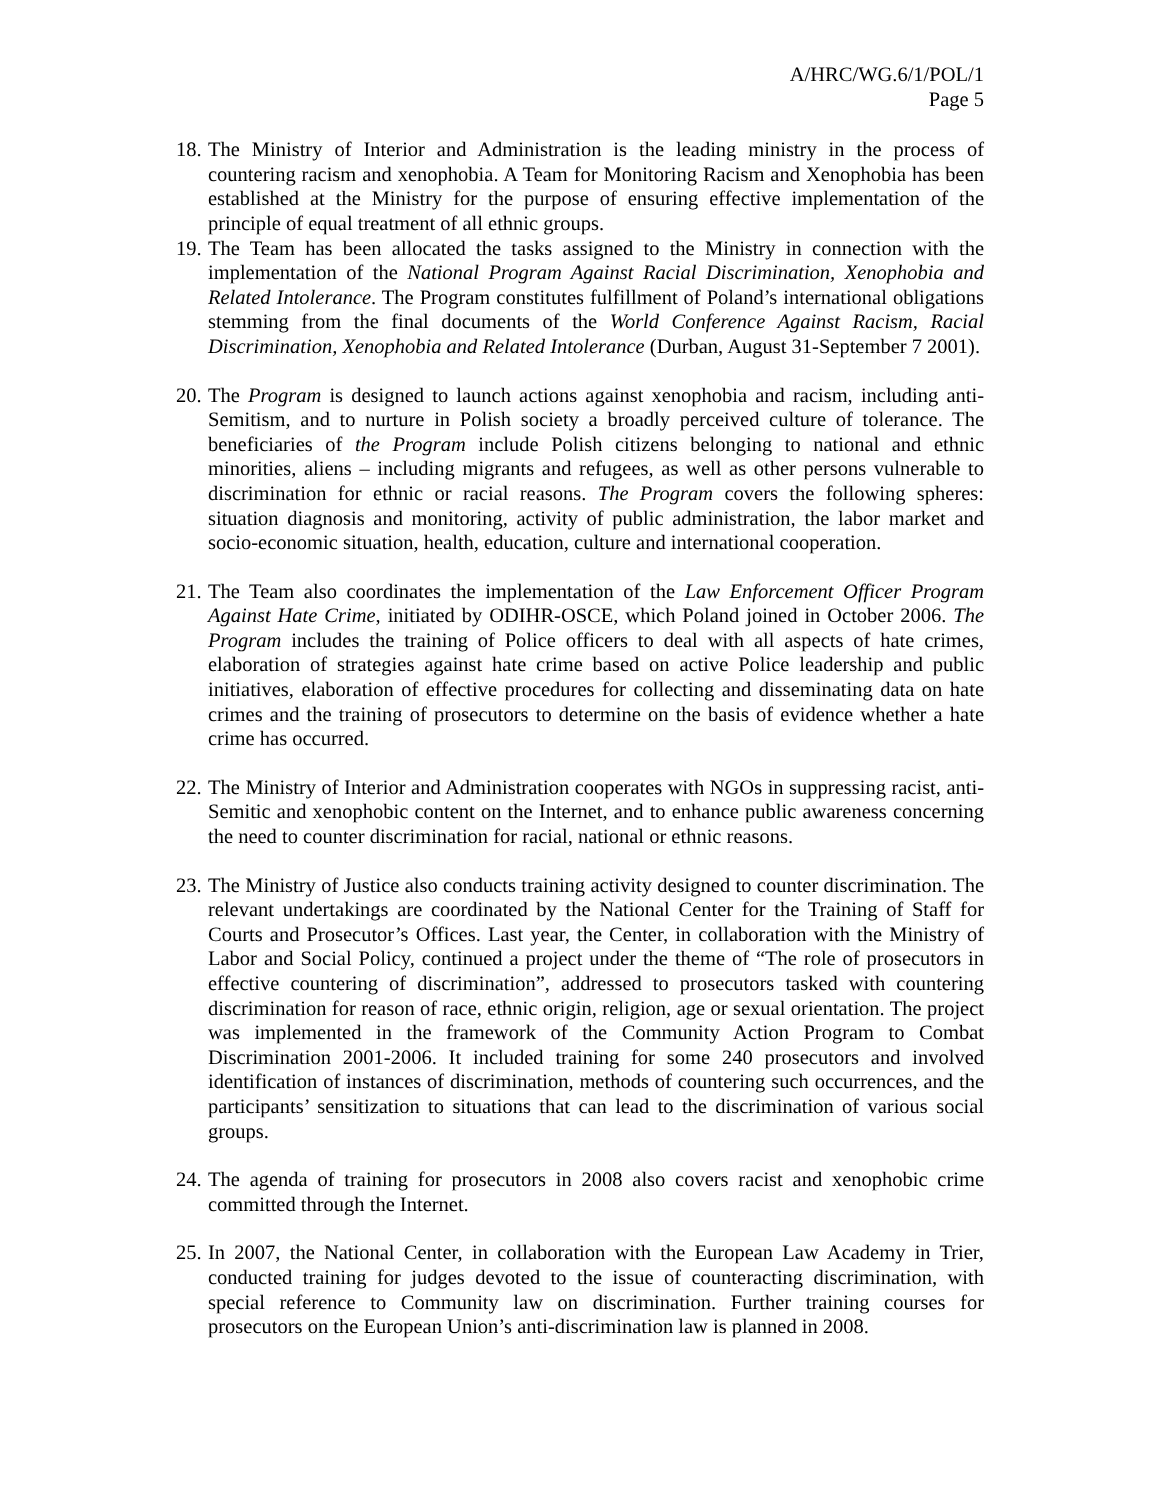A/HRC/WG.6/1/POL/1
Page 5
18.
The Ministry of Interior and Administration is the leading ministry in the process of countering racism and xenophobia. A Team for Monitoring Racism and Xenophobia has been established at the Ministry for the purpose of ensuring effective implementation of the principle of equal treatment of all ethnic groups.
19.
The Team has been allocated the tasks assigned to the Ministry in connection with the implementation of the National Program Against Racial Discrimination, Xenophobia and Related Intolerance. The Program constitutes fulfillment of Poland’s international obligations stemming from the final documents of the World Conference Against Racism, Racial Discrimination, Xenophobia and Related Intolerance (Durban, August 31-September 7 2001).
20.
The Program is designed to launch actions against xenophobia and racism, including anti-Semitism, and to nurture in Polish society a broadly perceived culture of tolerance. The beneficiaries of the Program include Polish citizens belonging to national and ethnic minorities, aliens – including migrants and refugees, as well as other persons vulnerable to discrimination for ethnic or racial reasons. The Program covers the following spheres: situation diagnosis and monitoring, activity of public administration, the labor market and socio-economic situation, health, education, culture and international cooperation.
21.
The Team also coordinates the implementation of the Law Enforcement Officer Program Against Hate Crime, initiated by ODIHR-OSCE, which Poland joined in October 2006. The Program includes the training of Police officers to deal with all aspects of hate crimes, elaboration of strategies against hate crime based on active Police leadership and public initiatives, elaboration of effective procedures for collecting and disseminating data on hate crimes and the training of prosecutors to determine on the basis of evidence whether a hate crime has occurred.
22.
The Ministry of Interior and Administration cooperates with NGOs in suppressing racist, anti-Semitic and xenophobic content on the Internet, and to enhance public awareness concerning the need to counter discrimination for racial, national or ethnic reasons.
23.
The Ministry of Justice also conducts training activity designed to counter discrimination. The relevant undertakings are coordinated by the National Center for the Training of Staff for Courts and Prosecutor’s Offices. Last year, the Center, in collaboration with the Ministry of Labor and Social Policy, continued a project under the theme of “The role of prosecutors in effective countering of discrimination”, addressed to prosecutors tasked with countering discrimination for reason of race, ethnic origin, religion, age or sexual orientation. The project was implemented in the framework of the Community Action Program to Combat Discrimination 2001-2006. It included training for some 240 prosecutors and involved identification of instances of discrimination, methods of countering such occurrences, and the participants’ sensitization to situations that can lead to the discrimination of various social groups.
24.
The agenda of training for prosecutors in 2008 also covers racist and xenophobic crime committed through the Internet.
25.
In 2007, the National Center, in collaboration with the European Law Academy in Trier, conducted training for judges devoted to the issue of counteracting discrimination, with special reference to Community law on discrimination. Further training courses for prosecutors on the European Union’s anti-discrimination law is planned in 2008.